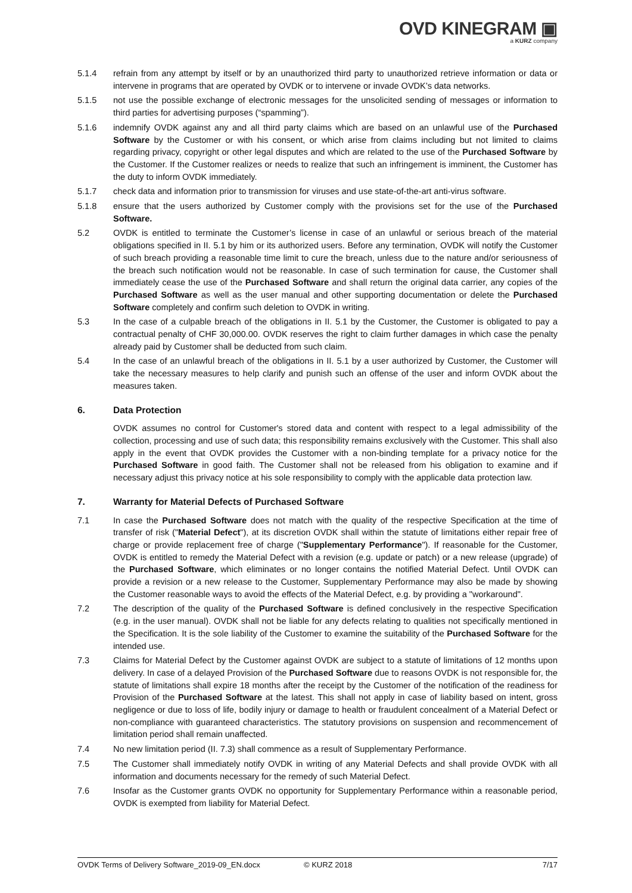OVD KINEGRAM ▣
a KURZ company
5.1.4 refrain from any attempt by itself or by an unauthorized third party to unauthorized retrieve information or data or intervene in programs that are operated by OVDK or to intervene or invade OVDK’s data networks.
5.1.5 not use the possible exchange of electronic messages for the unsolicited sending of messages or information to third parties for advertising purposes (“spamming”).
5.1.6 indemnify OVDK against any and all third party claims which are based on an unlawful use of the Purchased Software by the Customer or with his consent, or which arise from claims including but not limited to claims regarding privacy, copyright or other legal disputes and which are related to the use of the Purchased Software by the Customer. If the Customer realizes or needs to realize that such an infringement is imminent, the Customer has the duty to inform OVDK immediately.
5.1.7 check data and information prior to transmission for viruses and use state-of-the-art anti-virus software.
5.1.8 ensure that the users authorized by Customer comply with the provisions set for the use of the Purchased Software.
5.2 OVDK is entitled to terminate the Customer’s license in case of an unlawful or serious breach of the material obligations specified in II. 5.1 by him or its authorized users. Before any termination, OVDK will notify the Customer of such breach providing a reasonable time limit to cure the breach, unless due to the nature and/or seriousness of the breach such notification would not be reasonable. In case of such termination for cause, the Customer shall immediately cease the use of the Purchased Software and shall return the original data carrier, any copies of the Purchased Software as well as the user manual and other supporting documentation or delete the Purchased Software completely and confirm such deletion to OVDK in writing.
5.3 In the case of a culpable breach of the obligations in II. 5.1 by the Customer, the Customer is obligated to pay a contractual penalty of CHF 30,000.00. OVDK reserves the right to claim further damages in which case the penalty already paid by Customer shall be deducted from such claim.
5.4 In the case of an unlawful breach of the obligations in II. 5.1 by a user authorized by Customer, the Customer will take the necessary measures to help clarify and punish such an offense of the user and inform OVDK about the measures taken.
6. Data Protection
OVDK assumes no control for Customer's stored data and content with respect to a legal admissibility of the collection, processing and use of such data; this responsibility remains exclusively with the Customer. This shall also apply in the event that OVDK provides the Customer with a non-binding template for a privacy notice for the Purchased Software in good faith. The Customer shall not be released from his obligation to examine and if necessary adjust this privacy notice at his sole responsibility to comply with the applicable data protection law.
7. Warranty for Material Defects of Purchased Software
7.1 In case the Purchased Software does not match with the quality of the respective Specification at the time of transfer of risk ("Material Defect"), at its discretion OVDK shall within the statute of limitations either repair free of charge or provide replacement free of charge ("Supplementary Performance"). If reasonable for the Customer, OVDK is entitled to remedy the Material Defect with a revision (e.g. update or patch) or a new release (upgrade) of the Purchased Software, which eliminates or no longer contains the notified Material Defect. Until OVDK can provide a revision or a new release to the Customer, Supplementary Performance may also be made by showing the Customer reasonable ways to avoid the effects of the Material Defect, e.g. by providing a "workaround".
7.2 The description of the quality of the Purchased Software is defined conclusively in the respective Specification (e.g. in the user manual). OVDK shall not be liable for any defects relating to qualities not specifically mentioned in the Specification. It is the sole liability of the Customer to examine the suitability of the Purchased Software for the intended use.
7.3 Claims for Material Defect by the Customer against OVDK are subject to a statute of limitations of 12 months upon delivery. In case of a delayed Provision of the Purchased Software due to reasons OVDK is not responsible for, the statute of limitations shall expire 18 months after the receipt by the Customer of the notification of the readiness for Provision of the Purchased Software at the latest. This shall not apply in case of liability based on intent, gross negligence or due to loss of life, bodily injury or damage to health or fraudulent concealment of a Material Defect or non-compliance with guaranteed characteristics. The statutory provisions on suspension and recommencement of limitation period shall remain unaffected.
7.4 No new limitation period (II. 7.3) shall commence as a result of Supplementary Performance.
7.5 The Customer shall immediately notify OVDK in writing of any Material Defects and shall provide OVDK with all information and documents necessary for the remedy of such Material Defect.
7.6 Insofar as the Customer grants OVDK no opportunity for Supplementary Performance within a reasonable period, OVDK is exempted from liability for Material Defect.
OVDK Terms of Delivery Software_2019-09_EN.docx © KURZ 2018 7/17